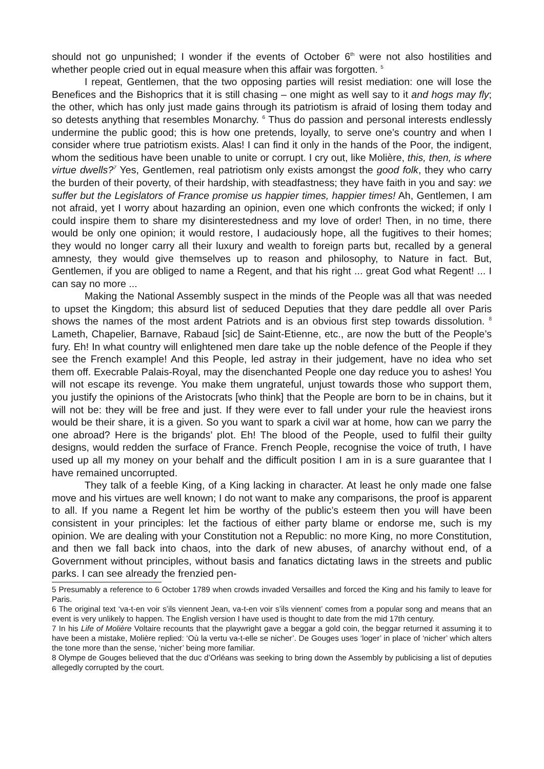should not go unpunished; I wonder if the events of October 6<sup>th</sup> were not also hostilities and whether people cried out in equal measure when this affair was forgotten. <sup>5</sup>
I repeat, Gentlemen, that the two opposing parties will resist mediation: one will lose the Benefices and the Bishoprics that it is still chasing – one might as well say to it and hogs may fly; the other, which has only just made gains through its patriotism is afraid of losing them today and so detests anything that resembles Monarchy. <sup>6</sup> Thus do passion and personal interests endlessly undermine the public good; this is how one pretends, loyally, to serve one’s country and when I consider where true patriotism exists. Alas! I can find it only in the hands of the Poor, the indigent, whom the seditious have been unable to unite or corrupt. I cry out, like Molière, this, then, is where virtue dwells?<sup>7</sup> Yes, Gentlemen, real patriotism only exists amongst the good folk, they who carry the burden of their poverty, of their hardship, with steadfastness; they have faith in you and say: we suffer but the Legislators of France promise us happier times, happier times! Ah, Gentlemen, I am not afraid, yet I worry about hazarding an opinion, even one which confronts the wicked; if only I could inspire them to share my disinterestedness and my love of order! Then, in no time, there would be only one opinion; it would restore, I audaciously hope, all the fugitives to their homes; they would no longer carry all their luxury and wealth to foreign parts but, recalled by a general amnesty, they would give themselves up to reason and philosophy, to Nature in fact. But, Gentlemen, if you are obliged to name a Regent, and that his right ... great God what Regent! ... I can say no more ...
Making the National Assembly suspect in the minds of the People was all that was needed to upset the Kingdom; this absurd list of seduced Deputies that they dare peddle all over Paris shows the names of the most ardent Patriots and is an obvious first step towards dissolution. <sup>8</sup> Lameth, Chapelier, Barnave, Rabaud [sic] de Saint-Etienne, etc., are now the butt of the People’s fury. Eh! In what country will enlightened men dare take up the noble defence of the People if they see the French example! And this People, led astray in their judgement, have no idea who set them off. Execrable Palais-Royal, may the disenchanted People one day reduce you to ashes! You will not escape its revenge. You make them ungrateful, unjust towards those who support them, you justify the opinions of the Aristocrats [who think] that the People are born to be in chains, but it will not be: they will be free and just. If they were ever to fall under your rule the heaviest irons would be their share, it is a given. So you want to spark a civil war at home, how can we parry the one abroad? Here is the brigands’ plot. Eh! The blood of the People, used to fulfil their guilty designs, would redden the surface of France. French People, recognise the voice of truth, I have used up all my money on your behalf and the difficult position I am in is a sure guarantee that I have remained uncorrupted.
They talk of a feeble King, of a King lacking in character. At least he only made one false move and his virtues are well known; I do not want to make any comparisons, the proof is apparent to all. If you name a Regent let him be worthy of the public’s esteem then you will have been consistent in your principles: let the factious of either party blame or endorse me, such is my opinion. We are dealing with your Constitution not a Republic: no more King, no more Constitution, and then we fall back into chaos, into the dark of new abuses, of anarchy without end, of a Government without principles, without basis and fanatics dictating laws in the streets and public parks. I can see already the frenzied pen-
5 Presumably a reference to 6 October 1789 when crowds invaded Versailles and forced the King and his family to leave for Paris.
6 The original text ‘va-t-en voir s’ils viennent Jean, va-t-en voir s’ils viennent’ comes from a popular song and means that an event is very unlikely to happen. The English version I have used is thought to date from the mid 17th century.
7 In his Life of Molière Voltaire recounts that the playwright gave a beggar a gold coin, the beggar returned it assuming it to have been a mistake, Molière replied: ‘Où la vertu va-t-elle se nicher’. De Gouges uses ‘loger’ in place of ‘nicher’ which alters the tone more than the sense, ‘nicher’ being more familiar.
8 Olympe de Gouges believed that the duc d’Orléans was seeking to bring down the Assembly by publicising a list of deputies allegedly corrupted by the court.